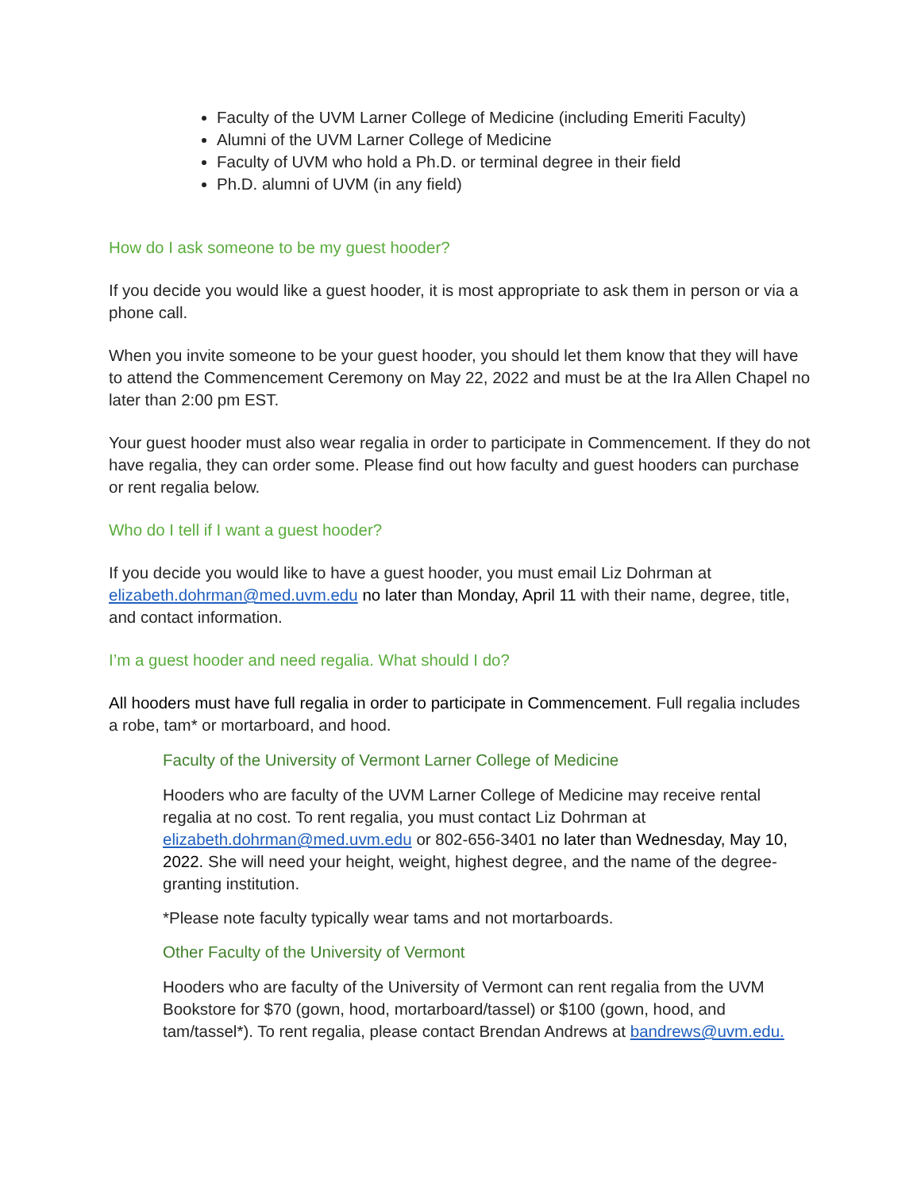Faculty of the UVM Larner College of Medicine (including Emeriti Faculty)
Alumni of the UVM Larner College of Medicine
Faculty of UVM who hold a Ph.D. or terminal degree in their field
Ph.D. alumni of UVM (in any field)
How do I ask someone to be my guest hooder?
If you decide you would like a guest hooder, it is most appropriate to ask them in person or via a phone call.
When you invite someone to be your guest hooder, you should let them know that they will have to attend the Commencement Ceremony on May 22, 2022 and must be at the Ira Allen Chapel no later than 2:00 pm EST.
Your guest hooder must also wear regalia in order to participate in Commencement. If they do not have regalia, they can order some. Please find out how faculty and guest hooders can purchase or rent regalia below.
Who do I tell if I want a guest hooder?
If you decide you would like to have a guest hooder, you must email Liz Dohrman at elizabeth.dohrman@med.uvm.edu no later than Monday, April 11 with their name, degree, title, and contact information.
I’m a guest hooder and need regalia. What should I do?
All hooders must have full regalia in order to participate in Commencement. Full regalia includes a robe, tam* or mortarboard, and hood.
Faculty of the University of Vermont Larner College of Medicine
Hooders who are faculty of the UVM Larner College of Medicine may receive rental regalia at no cost. To rent regalia, you must contact Liz Dohrman at elizabeth.dohrman@med.uvm.edu or 802-656-3401 no later than Wednesday, May 10, 2022. She will need your height, weight, highest degree, and the name of the degree-granting institution.
*Please note faculty typically wear tams and not mortarboards.
Other Faculty of the University of Vermont
Hooders who are faculty of the University of Vermont can rent regalia from the UVM Bookstore for $70 (gown, hood, mortarboard/tassel) or $100 (gown, hood, and tam/tassel*). To rent regalia, please contact Brendan Andrews at bandrews@uvm.edu.